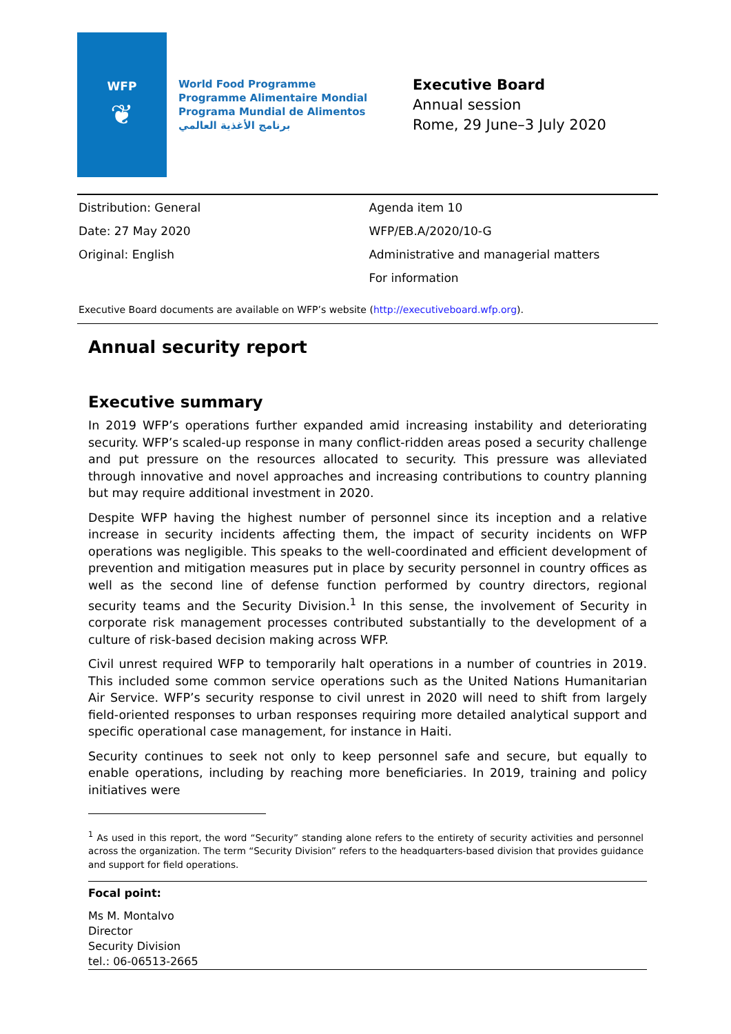WFP
❦
World Food Programme
Programme Alimentaire Mondial
Programa Mundial de Alimentos
برنامج الأغذية العالمي
Executive Board
Annual session
Rome, 29 June–3 July 2020
Distribution: General
Date: 27 May 2020
Original: English
Agenda item 10
WFP/EB.A/2020/10-G
Administrative and managerial matters
For information
Executive Board documents are available on WFP’s website (http://executiveboard.wfp.org).
Annual security report
Executive summary
In 2019 WFP’s operations further expanded amid increasing instability and deteriorating security. WFP’s scaled-up response in many conflict-ridden areas posed a security challenge and put pressure on the resources allocated to security. This pressure was alleviated through innovative and novel approaches and increasing contributions to country planning but may require additional investment in 2020.
Despite WFP having the highest number of personnel since its inception and a relative increase in security incidents affecting them, the impact of security incidents on WFP operations was negligible. This speaks to the well-coordinated and efficient development of prevention and mitigation measures put in place by security personnel in country offices as well as the second line of defense function performed by country directors, regional security teams and the Security Division.<sup>1</sup> In this sense, the involvement of Security in corporate risk management processes contributed substantially to the development of a culture of risk-based decision making across WFP.
Civil unrest required WFP to temporarily halt operations in a number of countries in 2019. This included some common service operations such as the United Nations Humanitarian Air Service. WFP’s security response to civil unrest in 2020 will need to shift from largely field-oriented responses to urban responses requiring more detailed analytical support and specific operational case management, for instance in Haiti.
Security continues to seek not only to keep personnel safe and secure, but equally to enable operations, including by reaching more beneficiaries. In 2019, training and policy initiatives were
<sup>1</sup> As used in this report, the word “Security” standing alone refers to the entirety of security activities and personnel across the organization. The term “Security Division” refers to the headquarters-based division that provides guidance and support for field operations.
Focal point:
Ms M. Montalvo
Director
Security Division
tel.: 06-06513-2665